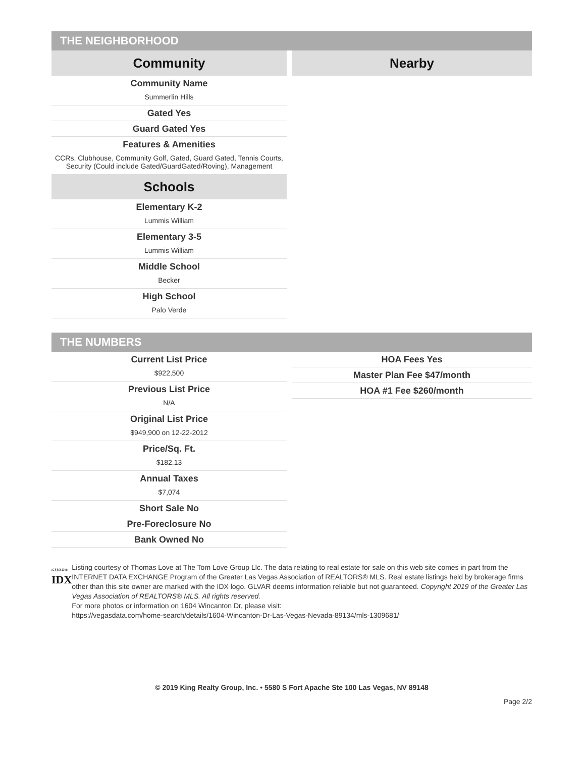THE NEIGHBORHOOD
Community
Community Name
Summerlin Hills
Gated Yes
Guard Gated Yes
Features & Amenities
CCRs, Clubhouse, Community Golf, Gated, Guard Gated, Tennis Courts, Security (Could include Gated/GuardGated/Roving), Management
Schools
Elementary K-2
Lummis William
Elementary 3-5
Lummis William
Middle School
Becker
High School
Palo Verde
Nearby
THE NUMBERS
Current List Price
$922,500
Previous List Price
N/A
Original List Price
$949,900 on 12-22-2012
Price/Sq. Ft.
$182.13
Annual Taxes
$7,074
Short Sale No
Pre-Foreclosure No
Bank Owned No
HOA Fees Yes
Master Plan Fee $47/month
HOA #1 Fee $260/month
GLVAR®
IDX
Listing courtesy of Thomas Love at The Tom Love Group Llc. The data relating to real estate for sale on this web site comes in part from the INTERNET DATA EXCHANGE Program of the Greater Las Vegas Association of REALTORS® MLS. Real estate listings held by brokerage firms other than this site owner are marked with the IDX logo. GLVAR deems information reliable but not guaranteed. Copyright 2019 of the Greater Las Vegas Association of REALTORS® MLS. All rights reserved.
For more photos or information on 1604 Wincanton Dr, please visit:
https://vegasdata.com/home-search/details/1604-Wincanton-Dr-Las-Vegas-Nevada-89134/mls-1309681/
© 2019 King Realty Group, Inc. • 5580 S Fort Apache Ste 100 Las Vegas, NV 89148
Page 2/2